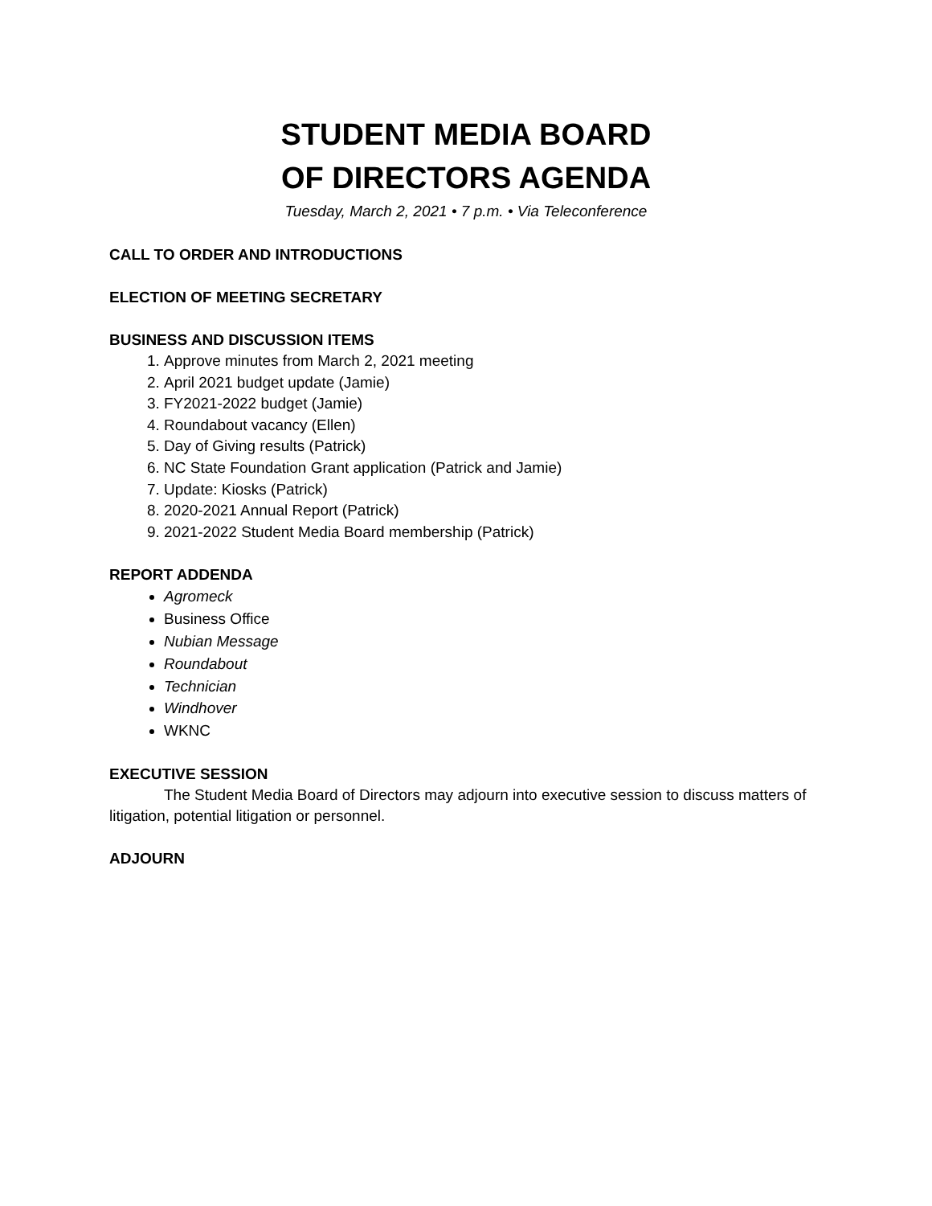STUDENT MEDIA BOARD
OF DIRECTORS AGENDA
Tuesday, March 2, 2021 • 7 p.m. • Via Teleconference
CALL TO ORDER AND INTRODUCTIONS
ELECTION OF MEETING SECRETARY
BUSINESS AND DISCUSSION ITEMS
1. Approve minutes from March 2, 2021 meeting
2. April 2021 budget update (Jamie)
3. FY2021-2022 budget (Jamie)
4. Roundabout vacancy (Ellen)
5. Day of Giving results (Patrick)
6. NC State Foundation Grant application (Patrick and Jamie)
7. Update: Kiosks (Patrick)
8. 2020-2021 Annual Report (Patrick)
9. 2021-2022 Student Media Board membership (Patrick)
REPORT ADDENDA
Agromeck
Business Office
Nubian Message
Roundabout
Technician
Windhover
WKNC
EXECUTIVE SESSION
The Student Media Board of Directors may adjourn into executive session to discuss matters of litigation, potential litigation or personnel.
ADJOURN